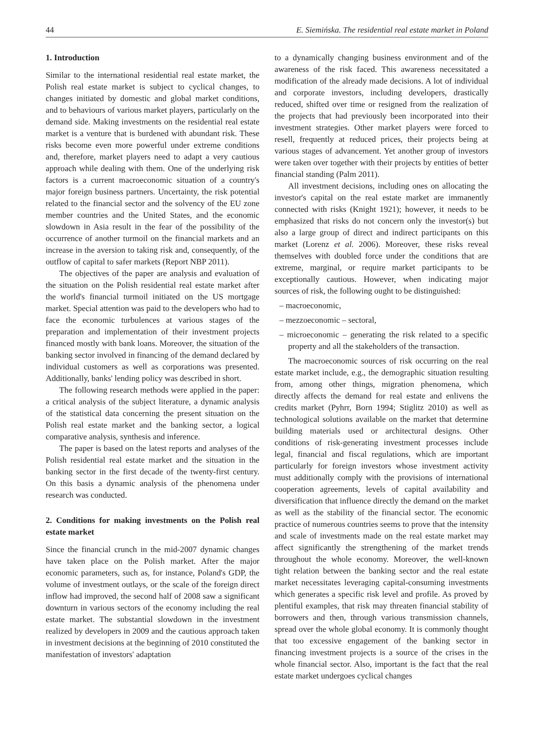44 E. Siemińska. The residential real estate market in Poland
1. Introduction
Similar to the international residential real estate market, the Polish real estate market is subject to cyclical changes, to changes initiated by domestic and global market conditions, and to behaviours of various market players, particularly on the demand side. Making investments on the residential real estate market is a venture that is burdened with abundant risk. These risks become even more powerful under extreme conditions and, therefore, market players need to adapt a very cautious approach while dealing with them. One of the underlying risk factors is a current macroeconomic situation of a country's major foreign business partners. Uncertainty, the risk potential related to the financial sector and the solvency of the EU zone member countries and the United States, and the economic slowdown in Asia result in the fear of the possibility of the occurrence of another turmoil on the financial markets and an increase in the aversion to taking risk and, consequently, of the outflow of capital to safer markets (Report NBP 2011).
The objectives of the paper are analysis and evaluation of the situation on the Polish residential real estate market after the world's financial turmoil initiated on the US mortgage market. Special attention was paid to the developers who had to face the economic turbulences at various stages of the preparation and implementation of their investment projects financed mostly with bank loans. Moreover, the situation of the banking sector involved in financing of the demand declared by individual customers as well as corporations was presented. Additionally, banks' lending policy was described in short.
The following research methods were applied in the paper: a critical analysis of the subject literature, a dynamic analysis of the statistical data concerning the present situation on the Polish real estate market and the banking sector, a logical comparative analysis, synthesis and inference.
The paper is based on the latest reports and analyses of the Polish residential real estate market and the situation in the banking sector in the first decade of the twenty-first century. On this basis a dynamic analysis of the phenomena under research was conducted.
2. Conditions for making investments on the Polish real estate market
Since the financial crunch in the mid-2007 dynamic changes have taken place on the Polish market. After the major economic parameters, such as, for instance, Poland's GDP, the volume of investment outlays, or the scale of the foreign direct inflow had improved, the second half of 2008 saw a significant downturn in various sectors of the economy including the real estate market. The substantial slowdown in the investment realized by developers in 2009 and the cautious approach taken in investment decisions at the beginning of 2010 constituted the manifestation of investors' adaptation
to a dynamically changing business environment and of the awareness of the risk faced. This awareness necessitated a modification of the already made decisions. A lot of individual and corporate investors, including developers, drastically reduced, shifted over time or resigned from the realization of the projects that had previously been incorporated into their investment strategies. Other market players were forced to resell, frequently at reduced prices, their projects being at various stages of advancement. Yet another group of investors were taken over together with their projects by entities of better financial standing (Palm 2011).
All investment decisions, including ones on allocating the investor's capital on the real estate market are immanently connected with risks (Knight 1921); however, it needs to be emphasized that risks do not concern only the investor(s) but also a large group of direct and indirect participants on this market (Lorenz et al. 2006). Moreover, these risks reveal themselves with doubled force under the conditions that are extreme, marginal, or require market participants to be exceptionally cautious. However, when indicating major sources of risk, the following ought to be distinguished:
– macroeconomic,
– mezzoeconomic – sectoral,
– microeconomic – generating the risk related to a specific property and all the stakeholders of the transaction.
The macroeconomic sources of risk occurring on the real estate market include, e.g., the demographic situation resulting from, among other things, migration phenomena, which directly affects the demand for real estate and enlivens the credits market (Pyhrr, Born 1994; Stiglitz 2010) as well as technological solutions available on the market that determine building materials used or architectural designs. Other conditions of risk-generating investment processes include legal, financial and fiscal regulations, which are important particularly for foreign investors whose investment activity must additionally comply with the provisions of international cooperation agreements, levels of capital availability and diversification that influence directly the demand on the market as well as the stability of the financial sector. The economic practice of numerous countries seems to prove that the intensity and scale of investments made on the real estate market may affect significantly the strengthening of the market trends throughout the whole economy. Moreover, the well-known tight relation between the banking sector and the real estate market necessitates leveraging capital-consuming investments which generates a specific risk level and profile. As proved by plentiful examples, that risk may threaten financial stability of borrowers and then, through various transmission channels, spread over the whole global economy. It is commonly thought that too excessive engagement of the banking sector in financing investment projects is a source of the crises in the whole financial sector. Also, important is the fact that the real estate market undergoes cyclical changes